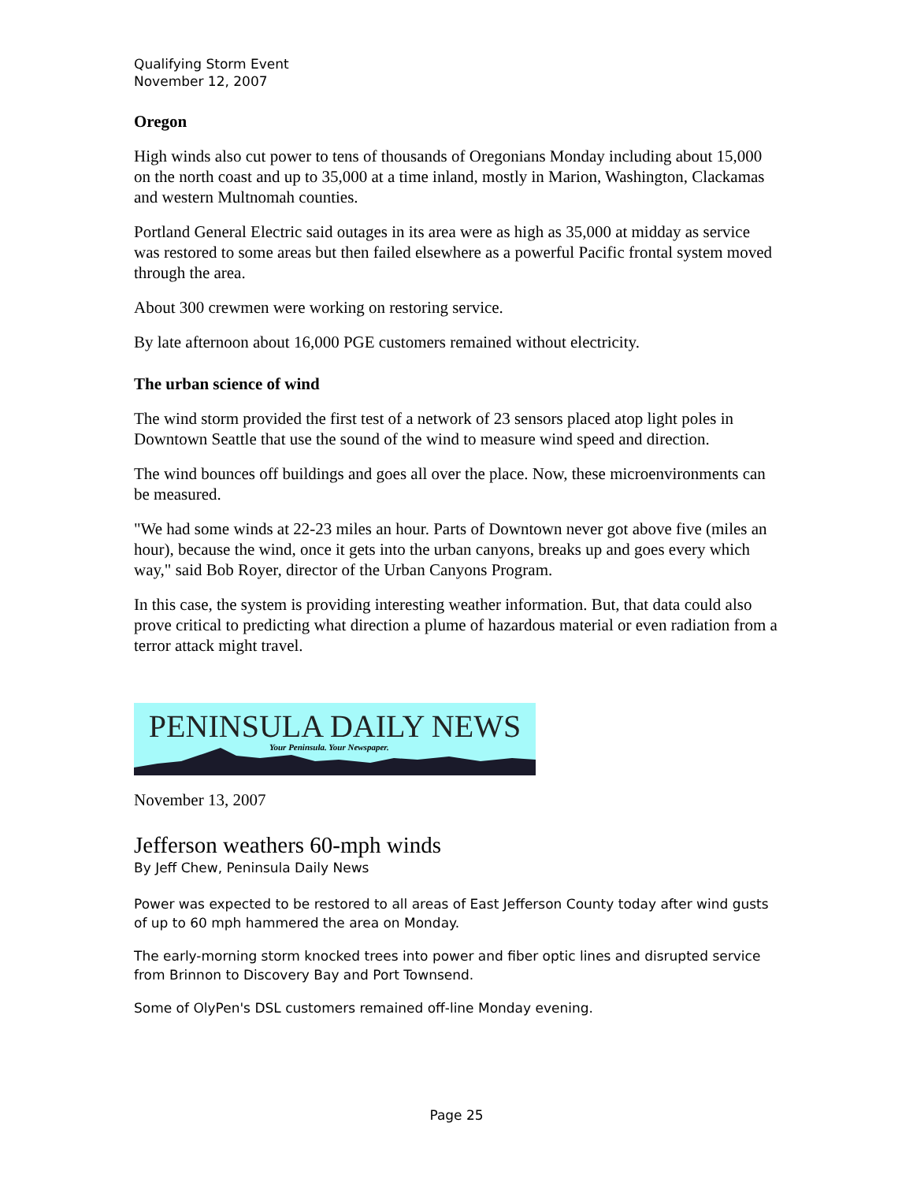Qualifying Storm Event
November 12, 2007
Oregon
High winds also cut power to tens of thousands of Oregonians Monday including about 15,000 on the north coast and up to 35,000 at a time inland, mostly in Marion, Washington, Clackamas and western Multnomah counties.
Portland General Electric said outages in its area were as high as 35,000 at midday as service was restored to some areas but then failed elsewhere as a powerful Pacific frontal system moved through the area.
About 300 crewmen were working on restoring service.
By late afternoon about 16,000 PGE customers remained without electricity.
The urban science of wind
The wind storm provided the first test of a network of 23 sensors placed atop light poles in Downtown Seattle that use the sound of the wind to measure wind speed and direction.
The wind bounces off buildings and goes all over the place. Now, these microenvironments can be measured.
"We had some winds at 22-23 miles an hour. Parts of Downtown never got above five (miles an hour), because the wind, once it gets into the urban canyons, breaks up and goes every which way," said Bob Royer, director of the Urban Canyons Program.
In this case, the system is providing interesting weather information. But, that data could also prove critical to predicting what direction a plume of hazardous material or even radiation from a terror attack might travel.
PENINSULA DAILY NEWS
Your Peninsula. Your Newspaper.
November 13, 2007
Jefferson weathers 60-mph winds
By Jeff Chew, Peninsula Daily News
Power was expected to be restored to all areas of East Jefferson County today after wind gusts of up to 60 mph hammered the area on Monday.
The early-morning storm knocked trees into power and fiber optic lines and disrupted service from Brinnon to Discovery Bay and Port Townsend.
Some of OlyPen's DSL customers remained off-line Monday evening.
Page 25